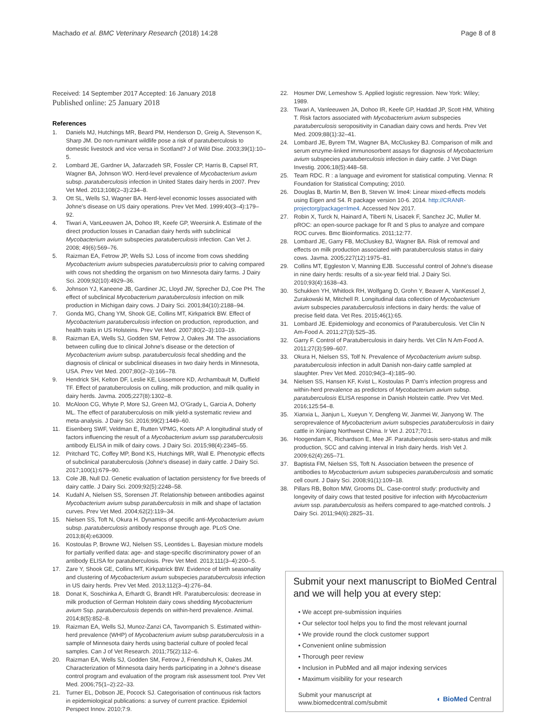Machado et al. BMC Veterinary Research (2018) 14:28 Page 8 of 8
Received: 14 September 2017 Accepted: 16 January 2018
Published online: 25 January 2018
References
1. Daniels MJ, Hutchings MR, Beard PM, Henderson D, Greig A, Stevenson K, Sharp JM. Do non-ruminant wildlife pose a risk of paratuberculosis to domestic livestock and vice versa in Scotland? J of Wild Dise. 2003;39(1):10–5.
2. Lombard JE, Gardner IA, Jafarzadeh SR, Fossler CP, Harris B, Capsel RT, Wagner BA, Johnson WO. Herd-level prevalence of Mycobacterium avium subsp. paratuberculosis infection in United States dairy herds in 2007. Prev Vet Med. 2013;108(2–3):234–8.
3. Ott SL, Wells SJ, Wagner BA. Herd-level economic losses associated with Johne's disease on US dairy operations. Prev Vet Med. 1999;40(3–4):179–92.
4. Tiwari A, VanLeeuwen JA, Dohoo IR, Keefe GP, Weersink A. Estimate of the direct production losses in Canadian dairy herds with subclinical Mycobacterium avium subspecies paratuberculosis infection. Can Vet J. 2008; 49(6):569–76.
5. Raizman EA, Fetrow JP, Wells SJ. Loss of income from cows shedding Mycobacterium avium subspecies paratuberculosis prior to calving compared with cows not shedding the organism on two Minnesota dairy farms. J Dairy Sci. 2009;92(10):4929–36.
6. Johnson YJ, Kaneene JB, Gardiner JC, Lloyd JW, Sprecher DJ, Coe PH. The effect of subclinical Mycobacterium paratuberculosis infection on milk production in Michigan dairy cows. J Dairy Sci. 2001;84(10):2188–94.
7. Gonda MG, Chang YM, Shook GE, Collins MT, Kirkpatrick BW. Effect of Mycobacterium paratuberculosis infection on production, reproduction, and health traits in US Holsteins. Prev Vet Med. 2007;80(2–3):103–19.
8. Raizman EA, Wells SJ, Godden SM, Fetrow J, Oakes JM. The associations between culling due to clinical Johne's disease or the detection of Mycobacterium avium subsp. paratuberculosis fecal shedding and the diagnosis of clinical or subclinical diseases in two dairy herds in Minnesota, USA. Prev Vet Med. 2007;80(2–3):166–78.
9. Hendrick SH, Kelton DF, Leslie KE, Lissemore KD, Archambault M, Duffield TF. Effect of paratuberculosis on culling, milk production, and milk quality in dairy herds. Javma. 2005;227(8):1302–8.
10. McAloon CG, Whyte P, More SJ, Green MJ, O'Grady L, Garcia A, Doherty ML. The effect of paratuberculosis on milk yield-a systematic review and meta-analysis. J Dairy Sci. 2016;99(2):1449–60.
11. Eisenberg SWF, Veldman E, Rutten VPMG, Koets AP. A longitudinal study of factors influencing the result of a Mycobacterium avium ssp paratuberculosis antibody ELISA in milk of dairy cows. J Dairy Sci. 2015;98(4):2345–55.
12. Pritchard TC, Coffey MP, Bond KS, Hutchings MR, Wall E. Phenotypic effects of subclinical paratuberculosis (Johne's disease) in dairy cattle. J Dairy Sci. 2017;100(1):679–90.
13. Cole JB, Null DJ. Genetic evaluation of lactation persistency for five breeds of dairy cattle. J Dairy Sci. 2009;92(5):2248–58.
14. Kudahl A, Nielsen SS, Sorensen JT. Relationship between antibodies against Mycobacterium avium subsp paratuberculosis in milk and shape of lactation curves. Prev Vet Med. 2004;62(2):119–34.
15. Nielsen SS, Toft N, Okura H. Dynamics of specific anti-Mycobacterium avium subsp. paratuberculosis antibody response through age. PLoS One. 2013;8(4):e63009.
16. Kostoulas P, Browne WJ, Nielsen SS, Leontides L. Bayesian mixture models for partially verified data: age- and stage-specific discriminatory power of an antibody ELISA for paratuberculosis. Prev Vet Med. 2013;111(3–4):200–5.
17. Zare Y, Shook GE, Collins MT, Kirkpatrick BW. Evidence of birth seasonality and clustering of Mycobacterium avium subspecies paratuberculosis infection in US dairy herds. Prev Vet Med. 2013;112(3–4):276–84.
18. Donat K, Soschinka A, Erhardt G, Brandt HR. Paratuberculosis: decrease in milk production of German Holstein dairy cows shedding Mycobacterium avium Ssp. paratuberculosis depends on within-herd prevalence. Animal. 2014;8(5):852–8.
19. Raizman EA, Wells SJ, Munoz-Zanzi CA, Tavornpanich S. Estimated within-herd prevalence (WHP) of Mycobacterium avium subsp paratuberculosis in a sample of Minnesota dairy herds using bacterial culture of pooled fecal samples. Can J of Vet Research. 2011;75(2):112–6.
20. Raizman EA, Wells SJ, Godden SM, Fetrow J, Friendshuh K, Oakes JM. Characterization of Minnesota dairy herds participating in a Johne's disease control program and evaluation of the program risk assessment tool. Prev Vet Med. 2006;75(1–2):22–33.
21. Turner EL, Dobson JE, Pocock SJ. Categorisation of continuous risk factors in epidemiological publications: a survey of current practice. Epidemiol Perspect Innov. 2010;7:9.
22. Hosmer DW, Lemeshow S. Applied logistic regression. New York: Wiley; 1989.
23. Tiwari A, Vanleeuwen JA, Dohoo IR, Keefe GP, Haddad JP, Scott HM, Whiting T. Risk factors associated with Mycobacterium avium subspecies paratuberculosis seropositivity in Canadian dairy cows and herds. Prev Vet Med. 2009;88(1):32–41.
24. Lombard JE, Byrem TM, Wagner BA, McCluskey BJ. Comparison of milk and serum enzyme-linked immunosorbent assays for diagnosis of Mycobacterium avium subspecies paratuberculosis infection in dairy cattle. J Vet Diagn Investig. 2006;18(5):448–58.
25. Team RDC. R : a language and eviroment for statistical computing. Vienna: R Foundation for Statistical Computing; 2010.
26. Douglas B, Martin M, Ben B, Steven W. lme4: Linear mixed-effects models using Eigen and S4. R package version 10-6. 2014. http://CRANR-projectorg/package=lme4. Accessed Nov 2017.
27. Robin X, Turck N, Hainard A, Tiberti N, Lisacek F, Sanchez JC, Muller M. pROC: an open-source package for R and S plus to analyze and compare ROC curves. Bmc Bioinformatics. 2011;12:77.
28. Lombard JE, Garry FB, McCluskey BJ, Wagner BA. Risk of removal and effects on milk production associated with paratuberculosis status in dairy cows. Javma. 2005;227(12):1975–81.
29. Collins MT, Eggleston V, Manning EJB. Successful control of Johne's disease in nine dairy herds: results of a six-year field trial. J Dairy Sci. 2010;93(4):1638–43.
30. Schukken YH, Whitlock RH, Wolfgang D, Grohn Y, Beaver A, VanKessel J, Zurakowski M, Mitchell R. Longitudinal data collection of Mycobacterium avium subspecies paratuberculosis infections in dairy herds: the value of precise field data. Vet Res. 2015;46(1):65.
31. Lombard JE. Epidemiology and economics of Paratuberculosis. Vet Clin N Am-Food A. 2011;27(3):525–35.
32. Garry F. Control of Paratuberculosis in dairy herds. Vet Clin N Am-Food A. 2011;27(3):599–607.
33. Okura H, Nielsen SS, Tolf N. Prevalence of Mycobacterium avium subsp. paratuberculosis infection in adult Danish non-dairy cattle sampled at slaughter. Prev Vet Med. 2010;94(3–4):185–90.
34. Nielsen SS, Hansen KF, Kvist L, Kostoulas P. Dam's infection progress and within-herd prevalence as predictors of Mycobacterium avium subsp. paratuberculosis ELISA response in Danish Holstein cattle. Prev Vet Med. 2016;125:54–8.
35. Xianxia L, Jianjun L, Xueyun Y, Dengfeng W, Jianmei W, Jianyong W. The seroprevalence of Mycobacterium avium subspecies paratuberculosis in dairy cattle in Xinjiang Northwest China. Ir Vet J. 2017;70:1.
36. Hoogendam K, Richardson E, Mee JF. Paratuberculosis sero-status and milk production, SCC and calving interval in Irish dairy herds. Irish Vet J. 2009;62(4):265–71.
37. Baptista FM, Nielsen SS, Toft N. Association between the presence of antibodies to Mycobacterium avium subspecies paratuberculosis and somatic cell count. J Dairy Sci. 2008;91(1):109–18.
38. Pillars RB, Bolton MW, Grooms DL. Case-control study: productivity and longevity of dairy cows that tested positive for infection with Mycobacterium avium ssp. paratuberculosis as heifers compared to age-matched controls. J Dairy Sci. 2011;94(6):2825–31.
Submit your next manuscript to BioMed Central and we will help you at every step:
• We accept pre-submission inquiries
• Our selector tool helps you to find the most relevant journal
• We provide round the clock customer support
• Convenient online submission
• Thorough peer review
• Inclusion in PubMed and all major indexing services
• Maximum visibility for your research
Submit your manuscript at
www.biomedcentral.com/submit ◐ BioMed Central